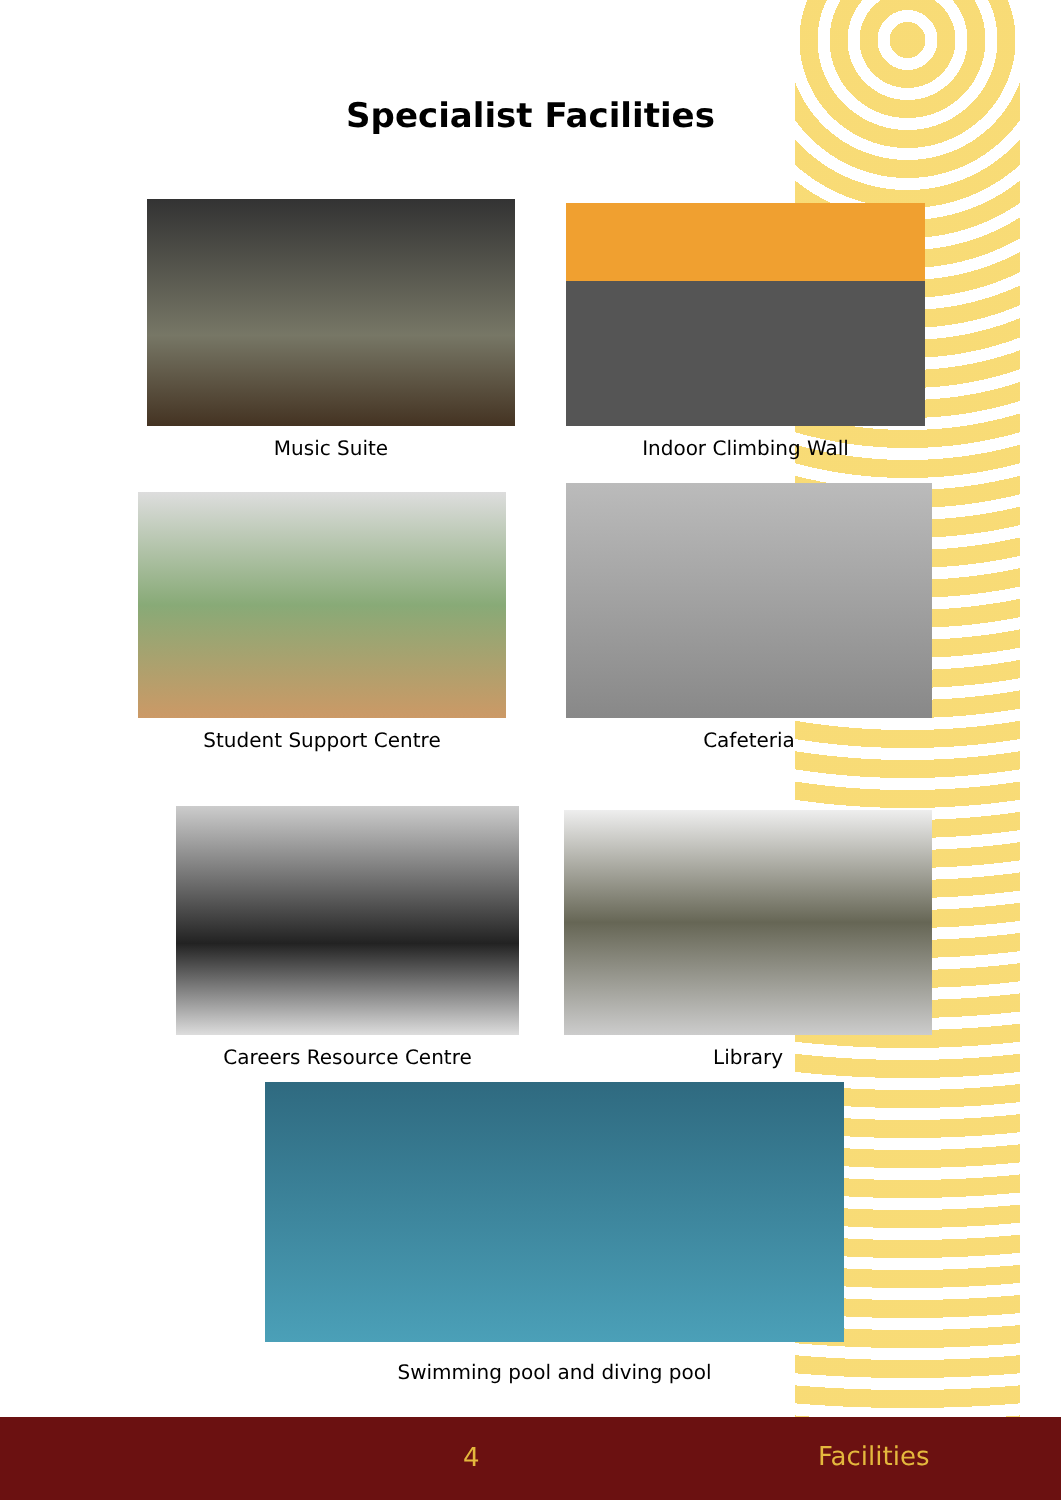Specialist Facilities
Music Suite Indoor Climbing Wall
Student Support Centre Cafeteria
Careers Resource Centre Library
Swimming pool and diving pool
4 Facilities